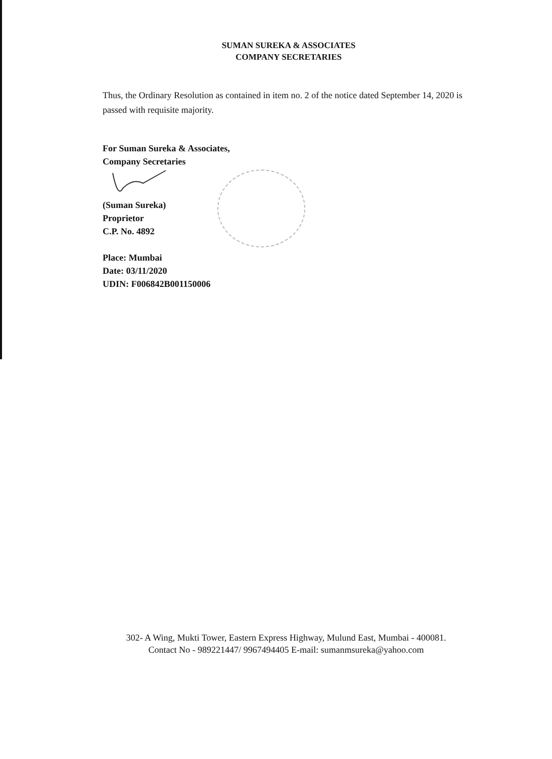SUMAN SUREKA & ASSOCIATES
COMPANY SECRETARIES
Thus, the Ordinary Resolution as contained in item no. 2 of the notice dated September 14, 2020 is passed with requisite majority.
For Suman Sureka & Associates,
Company Secretaries
(Suman Sureka)
Proprietor
C.P. No. 4892
Place: Mumbai
Date: 03/11/2020
UDIN: F006842B001150006
302- A Wing, Mukti Tower, Eastern Express Highway, Mulund East, Mumbai - 400081.
Contact No - 989221447/ 9967494405 E-mail: sumanmsureka@yahoo.com